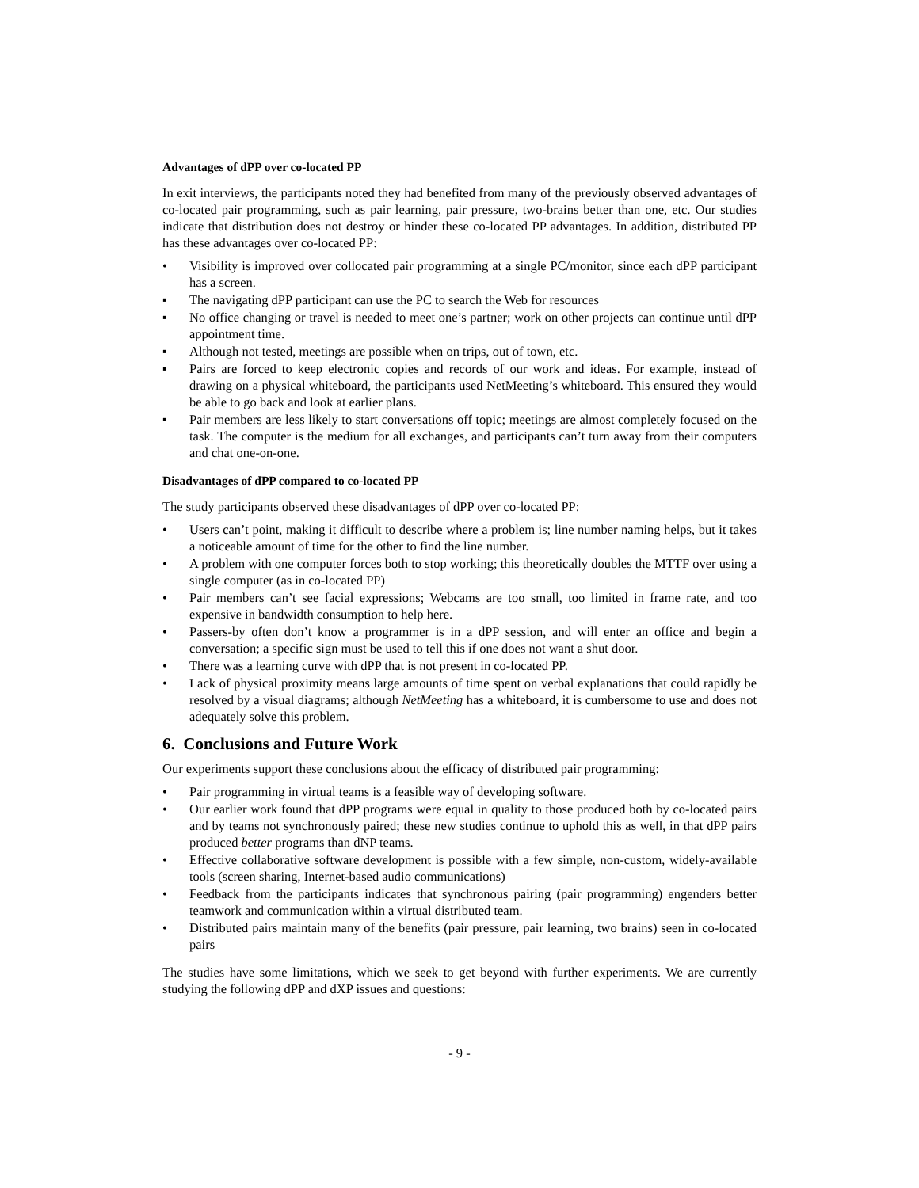Advantages of dPP over co-located PP
In exit interviews, the participants noted they had benefited from many of the previously observed advantages of co-located pair programming, such as pair learning, pair pressure, two-brains better than one, etc. Our studies indicate that distribution does not destroy or hinder these co-located PP advantages. In addition, distributed PP has these advantages over co-located PP:
• Visibility is improved over collocated pair programming at a single PC/monitor, since each dPP participant has a screen.
▪ The navigating dPP participant can use the PC to search the Web for resources
▪ No office changing or travel is needed to meet one’s partner; work on other projects can continue until dPP appointment time.
▪ Although not tested, meetings are possible when on trips, out of town, etc.
▪ Pairs are forced to keep electronic copies and records of our work and ideas. For example, instead of drawing on a physical whiteboard, the participants used NetMeeting’s whiteboard. This ensured they would be able to go back and look at earlier plans.
▪ Pair members are less likely to start conversations off topic; meetings are almost completely focused on the task. The computer is the medium for all exchanges, and participants can’t turn away from their computers and chat one-on-one.
Disadvantages of dPP compared to co-located PP
The study participants observed these disadvantages of dPP over co-located PP:
• Users can’t point, making it difficult to describe where a problem is; line number naming helps, but it takes a noticeable amount of time for the other to find the line number.
• A problem with one computer forces both to stop working; this theoretically doubles the MTTF over using a single computer (as in co-located PP)
• Pair members can’t see facial expressions; Webcams are too small, too limited in frame rate, and too expensive in bandwidth consumption to help here.
• Passers-by often don’t know a programmer is in a dPP session, and will enter an office and begin a conversation; a specific sign must be used to tell this if one does not want a shut door.
• There was a learning curve with dPP that is not present in co-located PP.
• Lack of physical proximity means large amounts of time spent on verbal explanations that could rapidly be resolved by a visual diagrams; although NetMeeting has a whiteboard, it is cumbersome to use and does not adequately solve this problem.
6. Conclusions and Future Work
Our experiments support these conclusions about the efficacy of distributed pair programming:
• Pair programming in virtual teams is a feasible way of developing software.
• Our earlier work found that dPP programs were equal in quality to those produced both by co-located pairs and by teams not synchronously paired; these new studies continue to uphold this as well, in that dPP pairs produced better programs than dNP teams.
• Effective collaborative software development is possible with a few simple, non-custom, widely-available tools (screen sharing, Internet-based audio communications)
• Feedback from the participants indicates that synchronous pairing (pair programming) engenders better teamwork and communication within a virtual distributed team.
• Distributed pairs maintain many of the benefits (pair pressure, pair learning, two brains) seen in co-located pairs
The studies have some limitations, which we seek to get beyond with further experiments. We are currently studying the following dPP and dXP issues and questions:
- 9 -